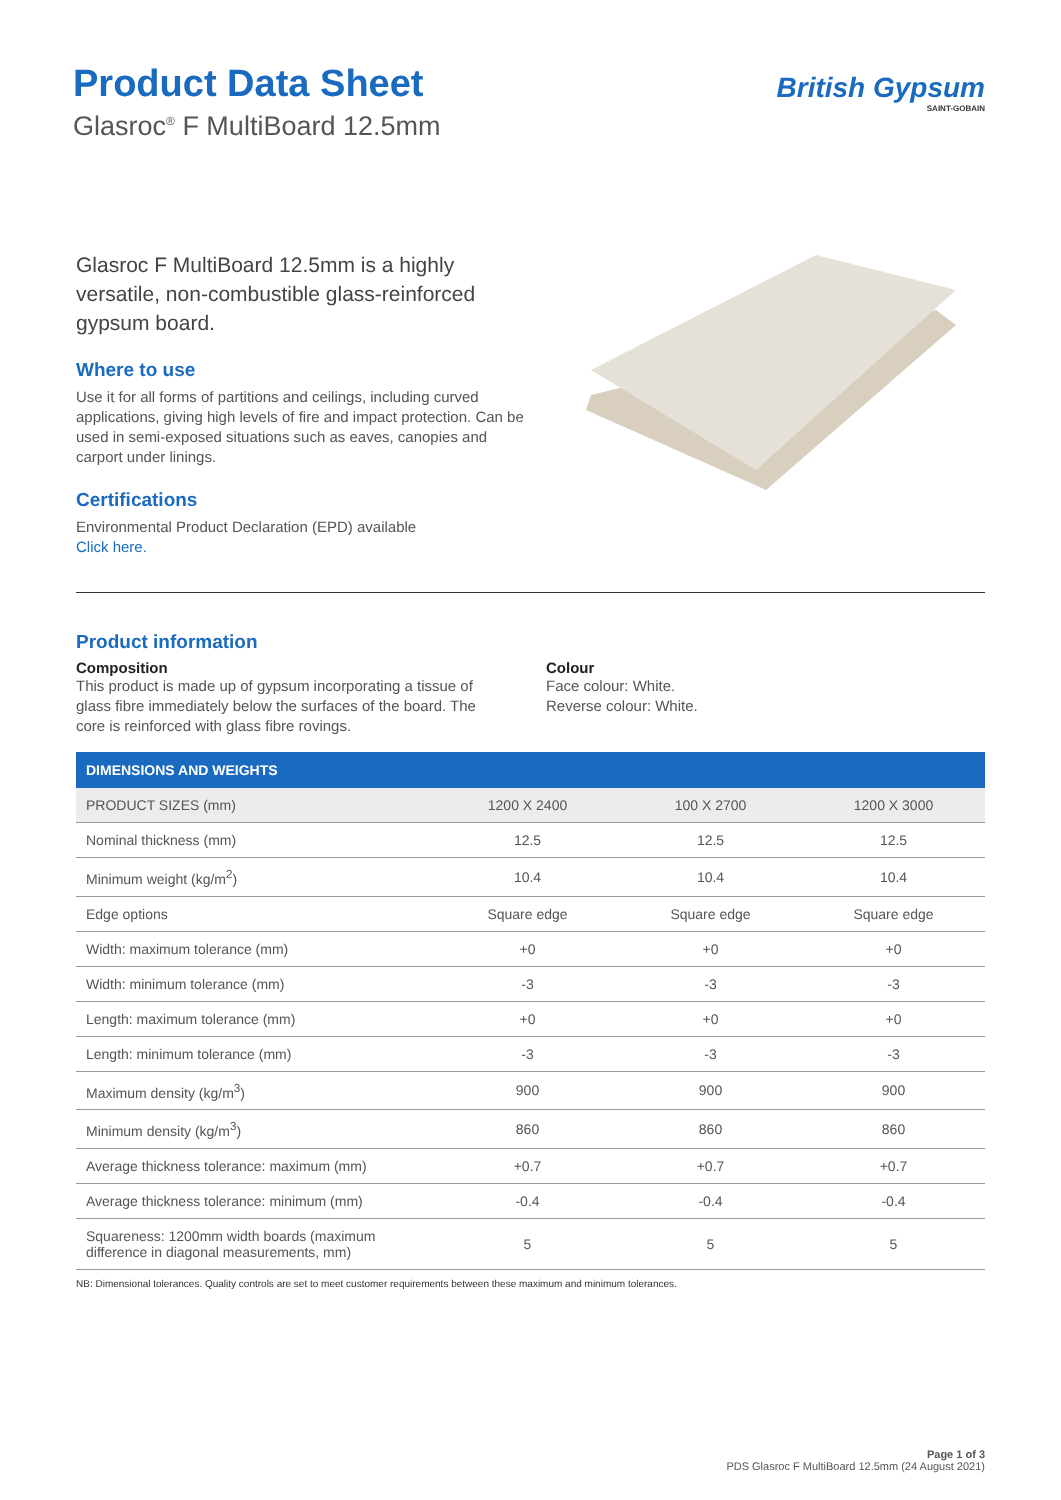Product Data Sheet
Glasroc<sup>®</sup> F MultiBoard 12.5mm
British Gypsum
SAINT-GOBAIN
Glasroc F MultiBoard 12.5mm is a highly versatile, non-combustible glass-reinforced gypsum board.
Where to use
Use it for all forms of partitions and ceilings, including curved applications, giving high levels of fire and impact protection. Can be used in semi-exposed situations such as eaves, canopies and carport under linings.
Certifications
Environmental Product Declaration (EPD) available
Click here.
Product information
Composition
This product is made up of gypsum incorporating a tissue of glass fibre immediately below the surfaces of the board. The core is reinforced with glass fibre rovings.
Colour
Face colour: White.
Reverse colour: White.
| DIMENSIONS AND WEIGHTS | | | |
| --- | --- | --- | --- |
| PRODUCT SIZES (mm) | 1200 X 2400 | 100 X 2700 | 1200 X 3000 |
| Nominal thickness (mm) | 12.5 | 12.5 | 12.5 |
| Minimum weight (kg/m<sup>2</sup>) | 10.4 | 10.4 | 10.4 |
| Edge options | Square edge | Square edge | Square edge |
| Width: maximum tolerance (mm) | +0 | +0 | +0 |
| Width: minimum tolerance (mm) | -3 | -3 | -3 |
| Length: maximum tolerance (mm) | +0 | +0 | +0 |
| Length: minimum tolerance (mm) | -3 | -3 | -3 |
| Maximum density (kg/m<sup>3</sup>) | 900 | 900 | 900 |
| Minimum density (kg/m<sup>3</sup>) | 860 | 860 | 860 |
| Average thickness tolerance: maximum (mm) | +0.7 | +0.7 | +0.7 |
| Average thickness tolerance: minimum (mm) | -0.4 | -0.4 | -0.4 |
| Squareness: 1200mm width boards (maximum difference in diagonal measurements, mm) | 5 | 5 | 5 |
NB: Dimensional tolerances. Quality controls are set to meet customer requirements between these maximum and minimum tolerances.
Page 1 of 3
PDS Glasroc F MultiBoard 12.5mm (24 August 2021)